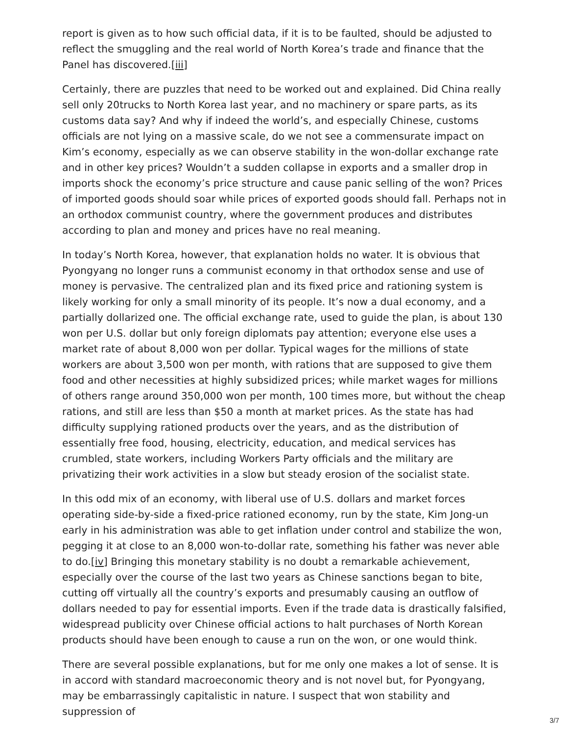report is given as to how such official data, if it is to be faulted, should be adjusted to reflect the smuggling and the real world of North Korea’s trade and finance that the Panel has discovered.[iii]
Certainly, there are puzzles that need to be worked out and explained. Did China really sell only 20trucks to North Korea last year, and no machinery or spare parts, as its customs data say? And why if indeed the world’s, and especially Chinese, customs officials are not lying on a massive scale, do we not see a commensurate impact on Kim’s economy, especially as we can observe stability in the won-dollar exchange rate and in other key prices? Wouldn’t a sudden collapse in exports and a smaller drop in imports shock the economy’s price structure and cause panic selling of the won? Prices of imported goods should soar while prices of exported goods should fall. Perhaps not in an orthodox communist country, where the government produces and distributes according to plan and money and prices have no real meaning.
In today’s North Korea, however, that explanation holds no water. It is obvious that Pyongyang no longer runs a communist economy in that orthodox sense and use of money is pervasive. The centralized plan and its fixed price and rationing system is likely working for only a small minority of its people. It’s now a dual economy, and a partially dollarized one. The official exchange rate, used to guide the plan, is about 130 won per U.S. dollar but only foreign diplomats pay attention; everyone else uses a market rate of about 8,000 won per dollar. Typical wages for the millions of state workers are about 3,500 won per month, with rations that are supposed to give them food and other necessities at highly subsidized prices; while market wages for millions of others range around 350,000 won per month, 100 times more, but without the cheap rations, and still are less than $50 a month at market prices. As the state has had difficulty supplying rationed products over the years, and as the distribution of essentially free food, housing, electricity, education, and medical services has crumbled, state workers, including Workers Party officials and the military are privatizing their work activities in a slow but steady erosion of the socialist state.
In this odd mix of an economy, with liberal use of U.S. dollars and market forces operating side-by-side a fixed-price rationed economy, run by the state, Kim Jong-un early in his administration was able to get inflation under control and stabilize the won, pegging it at close to an 8,000 won-to-dollar rate, something his father was never able to do.[iv] Bringing this monetary stability is no doubt a remarkable achievement, especially over the course of the last two years as Chinese sanctions began to bite, cutting off virtually all the country’s exports and presumably causing an outflow of dollars needed to pay for essential imports. Even if the trade data is drastically falsified, widespread publicity over Chinese official actions to halt purchases of North Korean products should have been enough to cause a run on the won, or one would think.
There are several possible explanations, but for me only one makes a lot of sense. It is in accord with standard macroeconomic theory and is not novel but, for Pyongyang, may be embarrassingly capitalistic in nature. I suspect that won stability and suppression of
3/7